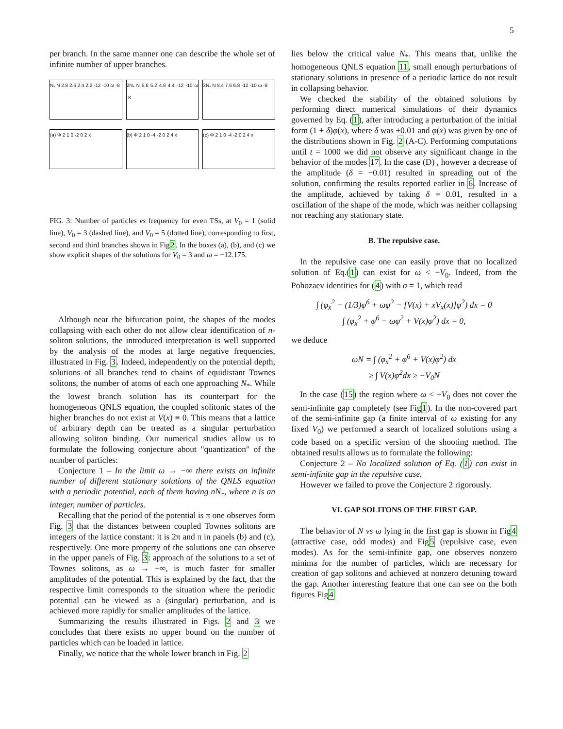5
per branch. In the same manner one can describe the whole set of infinite number of upper branches.
N<sub>*</sub> N 2.8 2.6 2.4 2.2 -12 -10 ω -8
(a) Φ 2 1 0 -2 0 2 x
2N<sub>*</sub> N 5.6 5.2 4.8 4.4 -12 -10 ω -8
(b) Φ 2 1 0 -4 -2 0 2 4 x
3N<sub>*</sub> N 8.4 7.6 6.8 -12 -10 ω -8
(c) Φ 2 1 0 -4 -2 0 2 4 x
FIG. 3: Number of particles vs frequency for even TSs, at V<sub>0</sub> = 1 (solid line), V<sub>0</sub> = 3 (dashed line), and V<sub>0</sub> = 5 (dotted line), corresponding to first, second and third branches shown in Fig2. In the boxes (a), (b), and (c) we show explicit shapes of the solutions for V<sub>0</sub> = 3 and ω = −12.175.
Although near the bifurcation point, the shapes of the modes collapsing with each other do not allow clear identification of n-soliton solutions, the introduced interpretation is well supported by the analysis of the modes at large negative frequencies, illustrated in Fig. 3. Indeed, independently on the potential depth, solutions of all branches tend to chains of equidistant Townes solitons, the number of atoms of each one approaching N<sub>*</sub>. While the lowest branch solution has its counterpart for the homogeneous QNLS equation, the coupled solitonic states of the higher branches do not exist at V(x) ≡ 0. This means that a lattice of arbitrary depth can be treated as a singular perturbation allowing soliton binding. Our numerical studies allow us to formulate the following conjecture about "quantization" of the number of particles:
Conjecture 1 – In the limit ω → −∞ there exists an infinite number of different stationary solutions of the QNLS equation with a periodic potential, each of them having nN<sub>*</sub>, where n is an integer, number of particles.
Recalling that the period of the potential is π one observes form Fig. 3 that the distances between coupled Townes solitons are integers of the lattice constant: it is 2π and π in panels (b) and (c), respectively. One more property of the solutions one can observe in the upper panels of Fig. 3: approach of the solutions to a set of Townes solitons, as ω → −∞, is much faster for smaller amplitudes of the potential. This is explained by the fact, that the respective limit corresponds to the situation where the periodic potential can be viewed as a (singular) perturbation, and is achieved more rapidly for smaller amplitudes of the lattice.
Summarizing the results illustrated in Figs. 2 and 3 we concludes that there exists no upper bound on the number of particles which can be loaded in lattice.
Finally, we notice that the whole lower branch in Fig. 2
lies below the critical value N<sub>*</sub>. This means that, unlike the homogeneous QNLS equation 11, small enough perturbations of stationary solutions in presence of a periodic lattice do not result in collapsing behavior.
We checked the stability of the obtained solutions by performing direct numerical simulations of their dynamics governed by Eq. (1), after introducing a perturbation of the initial form (1 + δ)φ(x), where δ was ±0.01 and φ(x) was given by one of the distributions shown in Fig. 2 (A-C). Performing computations until t = 1000 we did not observe any significant change in the behavior of the modes 17. In the case (D) , however a decrease of the amplitude (δ = −0.01) resulted in spreading out of the solution, confirming the results reported earlier in 6. Increase of the amplitude, achieved by taking δ = 0.01, resulted in a oscillation of the shape of the mode, which was neither collapsing nor reaching any stationary state.
B. The repulsive case.
In the repulsive case one can easily prove that no localized solution of Eq.(1) can exist for ω < −V<sub>0</sub>. Indeed, from the Pohozaev identities for (4) with σ = 1, which read
∫ (φ<sub>x</sub><sup>2</sup> − (1/3)φ<sup>6</sup> + ωφ<sup>2</sup> − [V(x) + xV<sub>x</sub>(x)]φ<sup>2</sup>) dx = 0
∫ (φ<sub>x</sub><sup>2</sup> + φ<sup>6</sup> − ωφ<sup>2</sup> + V(x)φ<sup>2</sup>) dx = 0,
we deduce
ωN = ∫ (φ<sub>x</sub><sup>2</sup> + φ<sup>6</sup> + V(x)φ<sup>2</sup>) dx
≥ ∫ V(x)φ<sup>2</sup>dx ≥ −V<sub>0</sub>N
In the case (15) the region where ω < −V<sub>0</sub> does not cover the semi-infinite gap completely (see Fig1). In the non-covered part of the semi-infinite gap (a finite interval of ω existing for any fixed V<sub>0</sub>) we performed a search of localized solutions using a code based on a specific version of the shooting method. The obtained results allows us to formulate the following:
Conjecture 2 – No localized solution of Eq. (1) can exist in semi-infinite gap in the repulsive case.
However we failed to prove the Conjecture 2 rigorously.
VI. GAP SOLITONS OF THE FIRST GAP.
The behavior of N vs ω lying in the first gap is shown in Fig4 (attractive case, odd modes) and Fig5 (repulsive case, even modes). As for the semi-infinite gap, one observes nonzero minima for the number of particles, which are necessary for creation of gap solitons and achieved at nonzero detuning toward the gap. Another interesting feature that one can see on the both figures Fig4